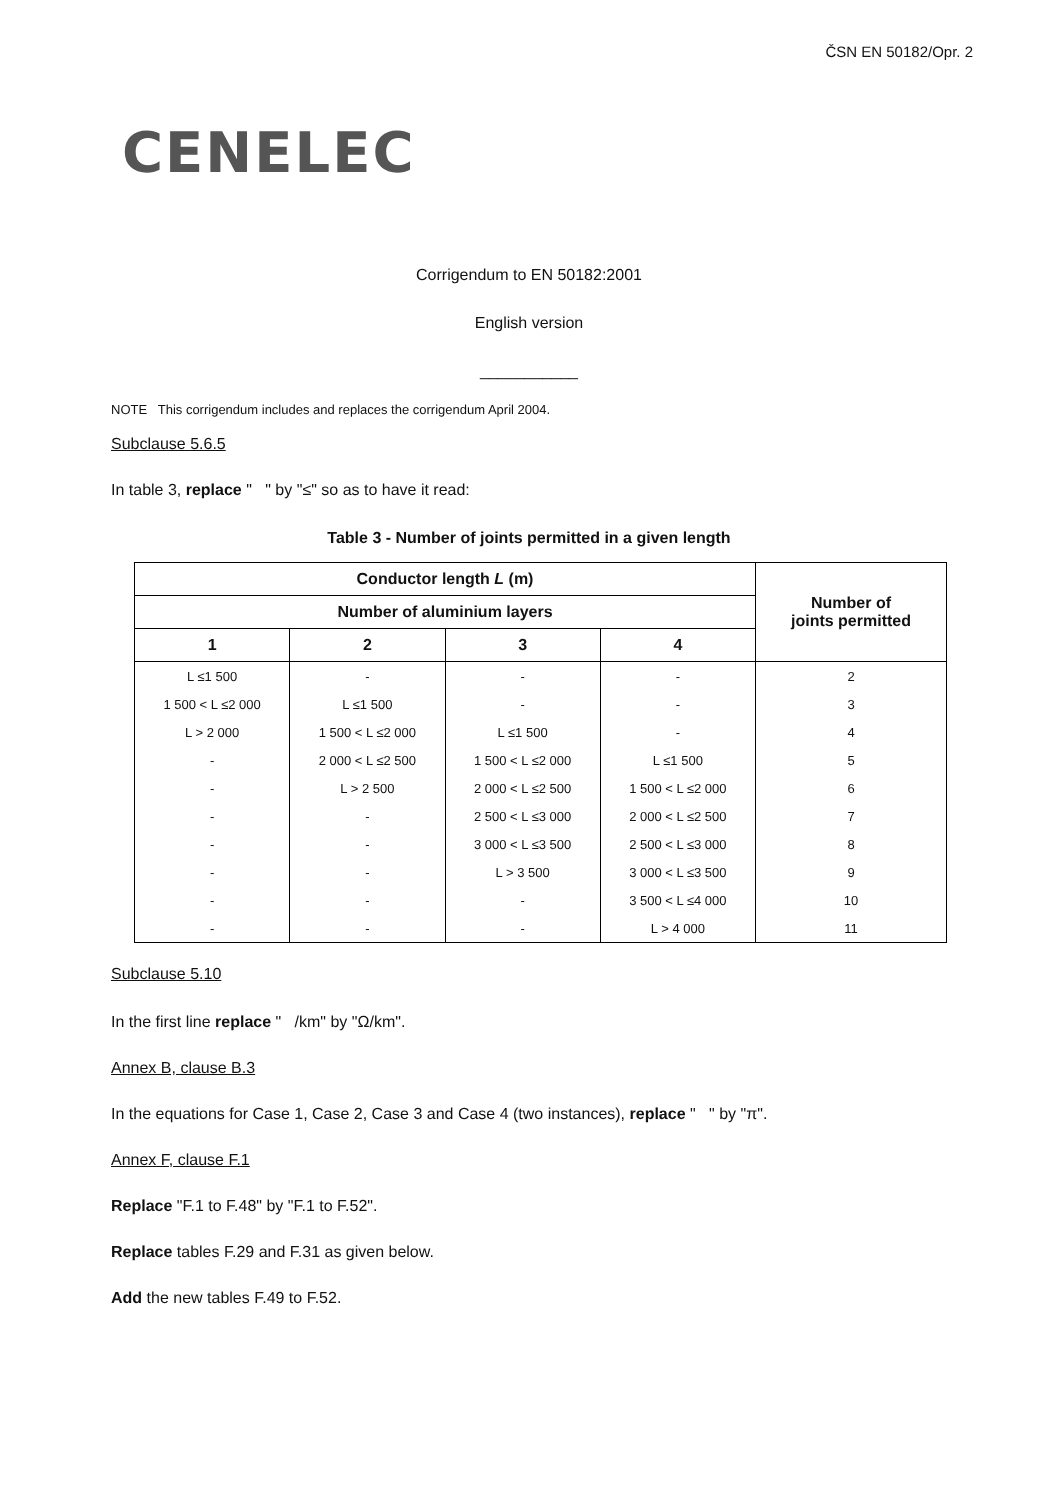ČSN EN 50182/Opr. 2
CENELEC
Corrigendum to EN 50182:2001
English version
___________
NOTE This corrigendum includes and replaces the corrigendum April 2004.
Subclause 5.6.5
In table 3, replace " " by "≤" so as to have it read:
Table 3 - Number of joints permitted in a given length
| Conductor length L (m) | | | | Number of joints permitted |
| --- | --- | --- | --- | --- |
| Number of aluminium layers | | | | |
| 1 | 2 | 3 | 4 | |
| L ≤1 500 | - | - | - | 2 |
| 1 500 < L ≤2 000 | L ≤1 500 | - | - | 3 |
| L > 2 000 | 1 500 < L ≤2 000 | L ≤1 500 | - | 4 |
| - | 2 000 < L ≤2 500 | 1 500 < L ≤2 000 | L ≤1 500 | 5 |
| - | L > 2 500 | 2 000 < L ≤2 500 | 1 500 < L ≤2 000 | 6 |
| - | - | 2 500 < L ≤3 000 | 2 000 < L ≤2 500 | 7 |
| - | - | 3 000 < L ≤3 500 | 2 500 < L ≤3 000 | 8 |
| - | - | L > 3 500 | 3 000 < L ≤3 500 | 9 |
| - | - | - | 3 500 < L ≤4 000 | 10 |
| - | - | - | L > 4 000 | 11 |
Subclause 5.10
In the first line replace " /km" by "Ω/km".
Annex B, clause B.3
In the equations for Case 1, Case 2, Case 3 and Case 4 (two instances), replace " " by "π".
Annex F, clause F.1
Replace "F.1 to F.48" by "F.1 to F.52".
Replace tables F.29 and F.31 as given below.
Add the new tables F.49 to F.52.